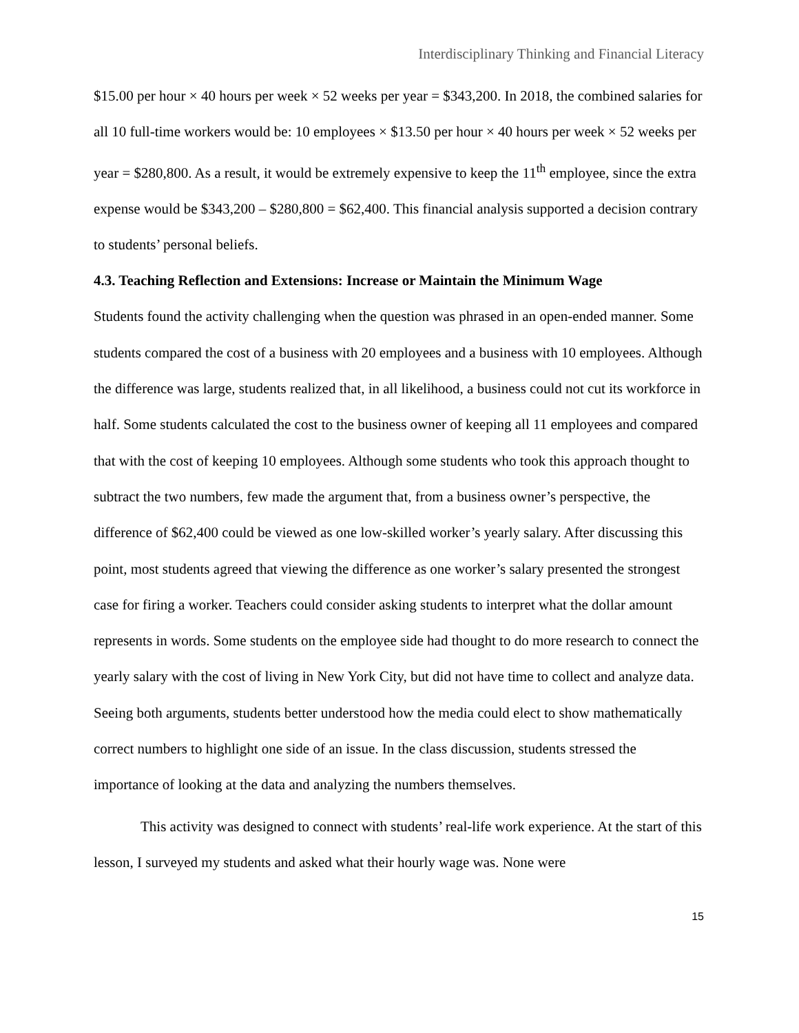Interdisciplinary Thinking and Financial Literacy
$15.00 per hour × 40 hours per week × 52 weeks per year = $343,200. In 2018, the combined salaries for all 10 full-time workers would be: 10 employees × $13.50 per hour × 40 hours per week × 52 weeks per year = $280,800. As a result, it would be extremely expensive to keep the 11<sup>th</sup> employee, since the extra expense would be $343,200 – $280,800 = $62,400. This financial analysis supported a decision contrary to students’ personal beliefs.
4.3. Teaching Reflection and Extensions: Increase or Maintain the Minimum Wage
Students found the activity challenging when the question was phrased in an open-ended manner. Some students compared the cost of a business with 20 employees and a business with 10 employees. Although the difference was large, students realized that, in all likelihood, a business could not cut its workforce in half. Some students calculated the cost to the business owner of keeping all 11 employees and compared that with the cost of keeping 10 employees. Although some students who took this approach thought to subtract the two numbers, few made the argument that, from a business owner’s perspective, the difference of $62,400 could be viewed as one low-skilled worker’s yearly salary. After discussing this point, most students agreed that viewing the difference as one worker’s salary presented the strongest case for firing a worker. Teachers could consider asking students to interpret what the dollar amount represents in words. Some students on the employee side had thought to do more research to connect the yearly salary with the cost of living in New York City, but did not have time to collect and analyze data. Seeing both arguments, students better understood how the media could elect to show mathematically correct numbers to highlight one side of an issue. In the class discussion, students stressed the importance of looking at the data and analyzing the numbers themselves.
This activity was designed to connect with students’ real-life work experience. At the start of this lesson, I surveyed my students and asked what their hourly wage was. None were
15